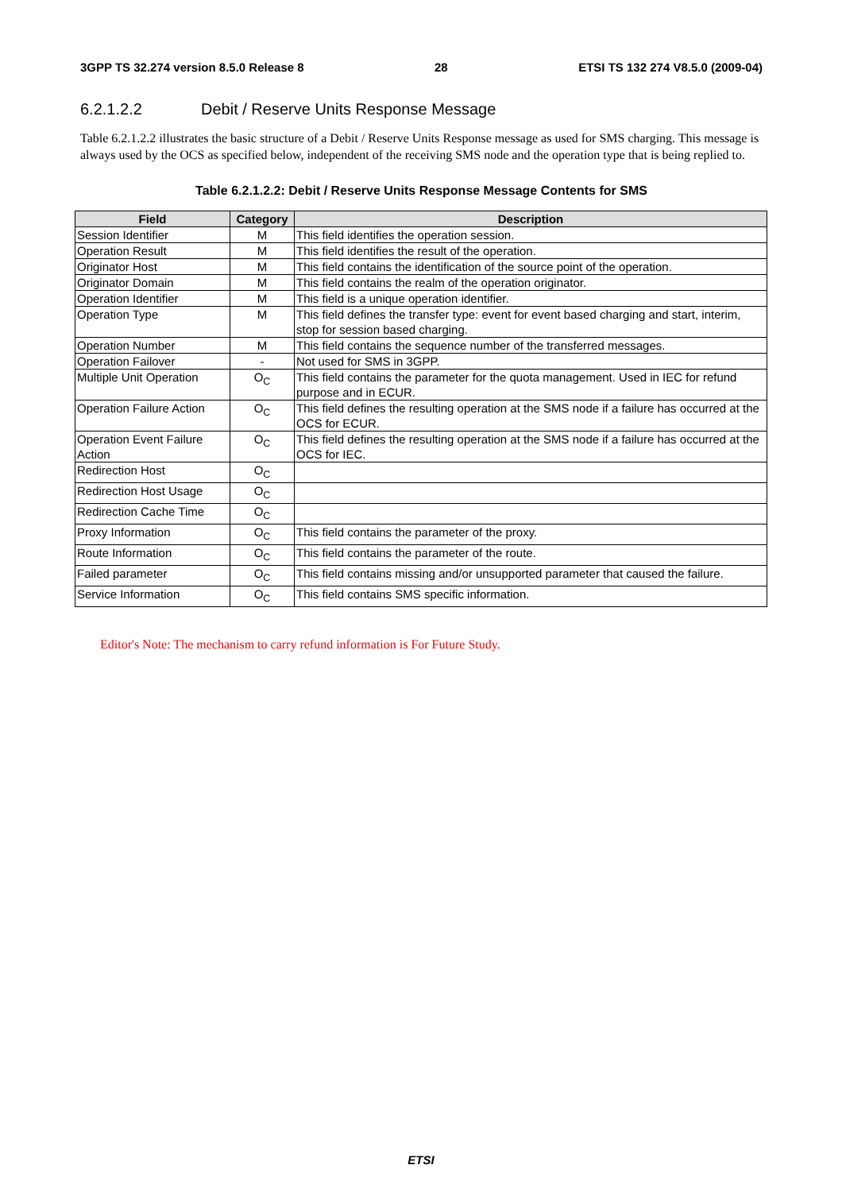3GPP TS 32.274 version 8.5.0 Release 8 28 ETSI TS 132 274 V8.5.0 (2009-04)
6.2.1.2.2 Debit / Reserve Units Response Message
Table 6.2.1.2.2 illustrates the basic structure of a Debit / Reserve Units Response message as used for SMS charging. This message is always used by the OCS as specified below, independent of the receiving SMS node and the operation type that is being replied to.
Table 6.2.1.2.2: Debit / Reserve Units Response Message Contents for SMS
| Field | Category | Description |
| --- | --- | --- |
| Session Identifier | M | This field identifies the operation session. |
| Operation Result | M | This field identifies the result of the operation. |
| Originator Host | M | This field contains the identification of the source point of the operation. |
| Originator Domain | M | This field contains the realm of the operation originator. |
| Operation Identifier | M | This field is a unique operation identifier. |
| Operation Type | M | This field defines the transfer type: event for event based charging and start, interim, stop for session based charging. |
| Operation Number | M | This field contains the sequence number of the transferred messages. |
| Operation Failover | - | Not used for SMS in 3GPP. |
| Multiple Unit Operation | O<sub>C</sub> | This field contains the parameter for the quota management. Used in IEC for refund purpose and in ECUR. |
| Operation Failure Action | O<sub>C</sub> | This field defines the resulting operation at the SMS node if a failure has occurred at the OCS for ECUR. |
| Operation Event Failure Action | O<sub>C</sub> | This field defines the resulting operation at the SMS node if a failure has occurred at the OCS for IEC. |
| Redirection Host | O<sub>C</sub> | |
| Redirection Host Usage | O<sub>C</sub> | |
| Redirection Cache Time | O<sub>C</sub> | |
| Proxy Information | O<sub>C</sub> | This field contains the parameter of the proxy. |
| Route Information | O<sub>C</sub> | This field contains the parameter of the route. |
| Failed parameter | O<sub>C</sub> | This field contains missing and/or unsupported parameter that caused the failure. |
| Service Information | O<sub>C</sub> | This field contains SMS specific information. |
Editor's Note: The mechanism to carry refund information is For Future Study.
ETSI